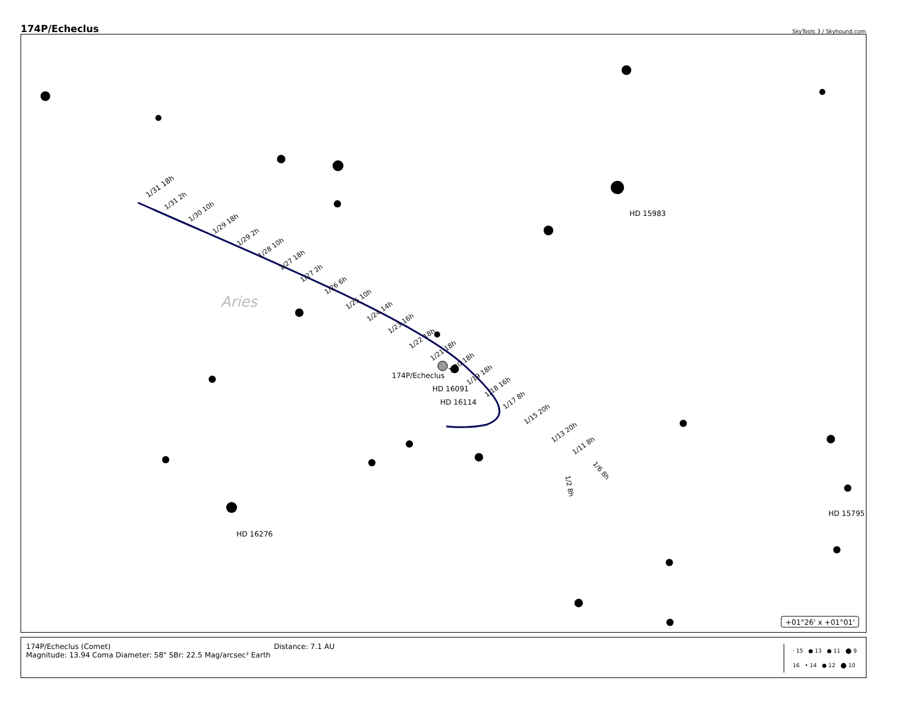174P/Echeclus SkyTools 3 / Skyhound.com
Aries
HD 15983
174P/Echeclus
HD 16091
HD 16114
HD 16276
HD 15795
1/31 18h
1/31 2h
1/30 10h
1/29 18h
1/29 2h
1/28 10h
1/27 18h
1/27 2h
1/26 6h
1/25 10h
1/24 14h
1/23 16h
1/22 18h
1/21 18h
1/20 18h
1/19 18h
1/18 16h
1/17 8h
1/15 20h
1/13 20h
1/11 8h
1/6 8h
1/2 8h
+01°26' x +01°01'
174P/Echeclus (Comet)
Magnitude: 13.94 Coma Diameter: 58" SBr: 22.5 Mag/arcsec² Earth
Distance: 7.1 AU
· 15 ● 13 ● 11 ⬤ 9
16 • 14 ● 12 ⬤ 10